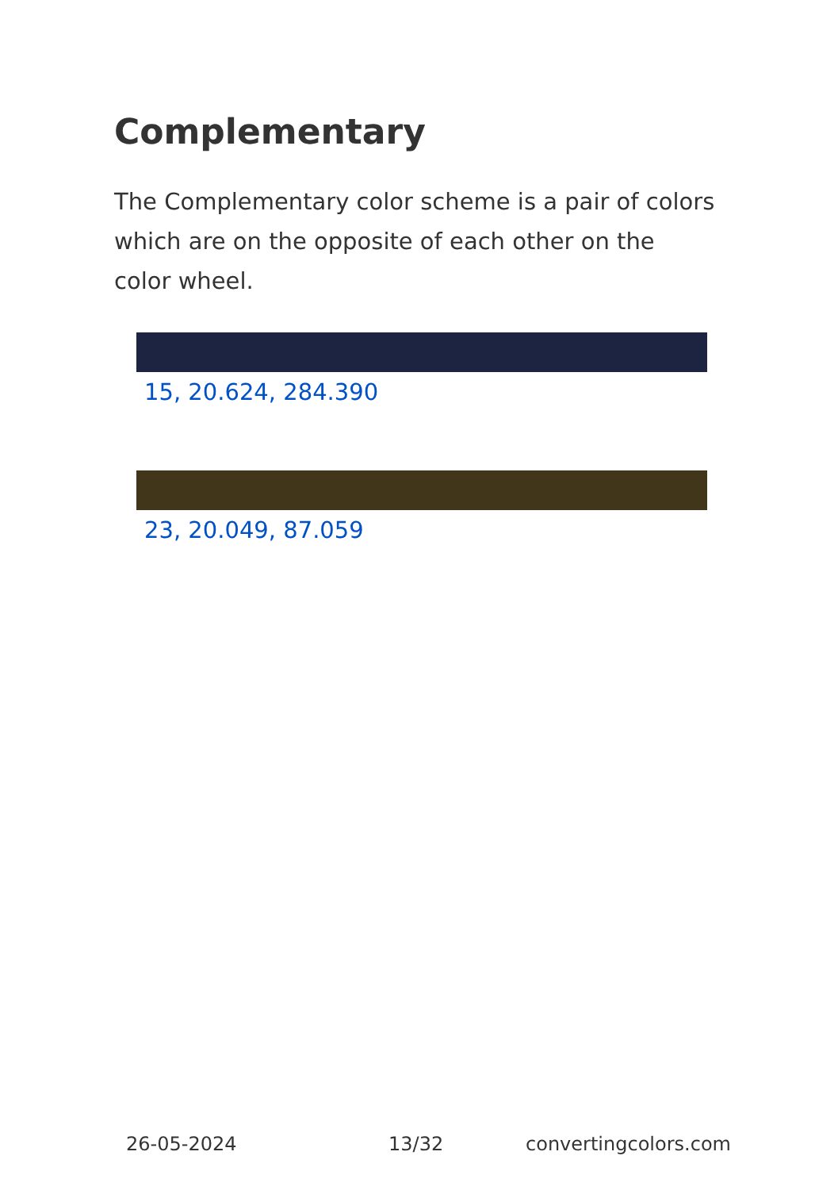Complementary
The Complementary color scheme is a pair of colors which are on the opposite of each other on the color wheel.
15, 20.624, 284.390
23, 20.049, 87.059
26-05-2024 13/32 convertingcolors.com